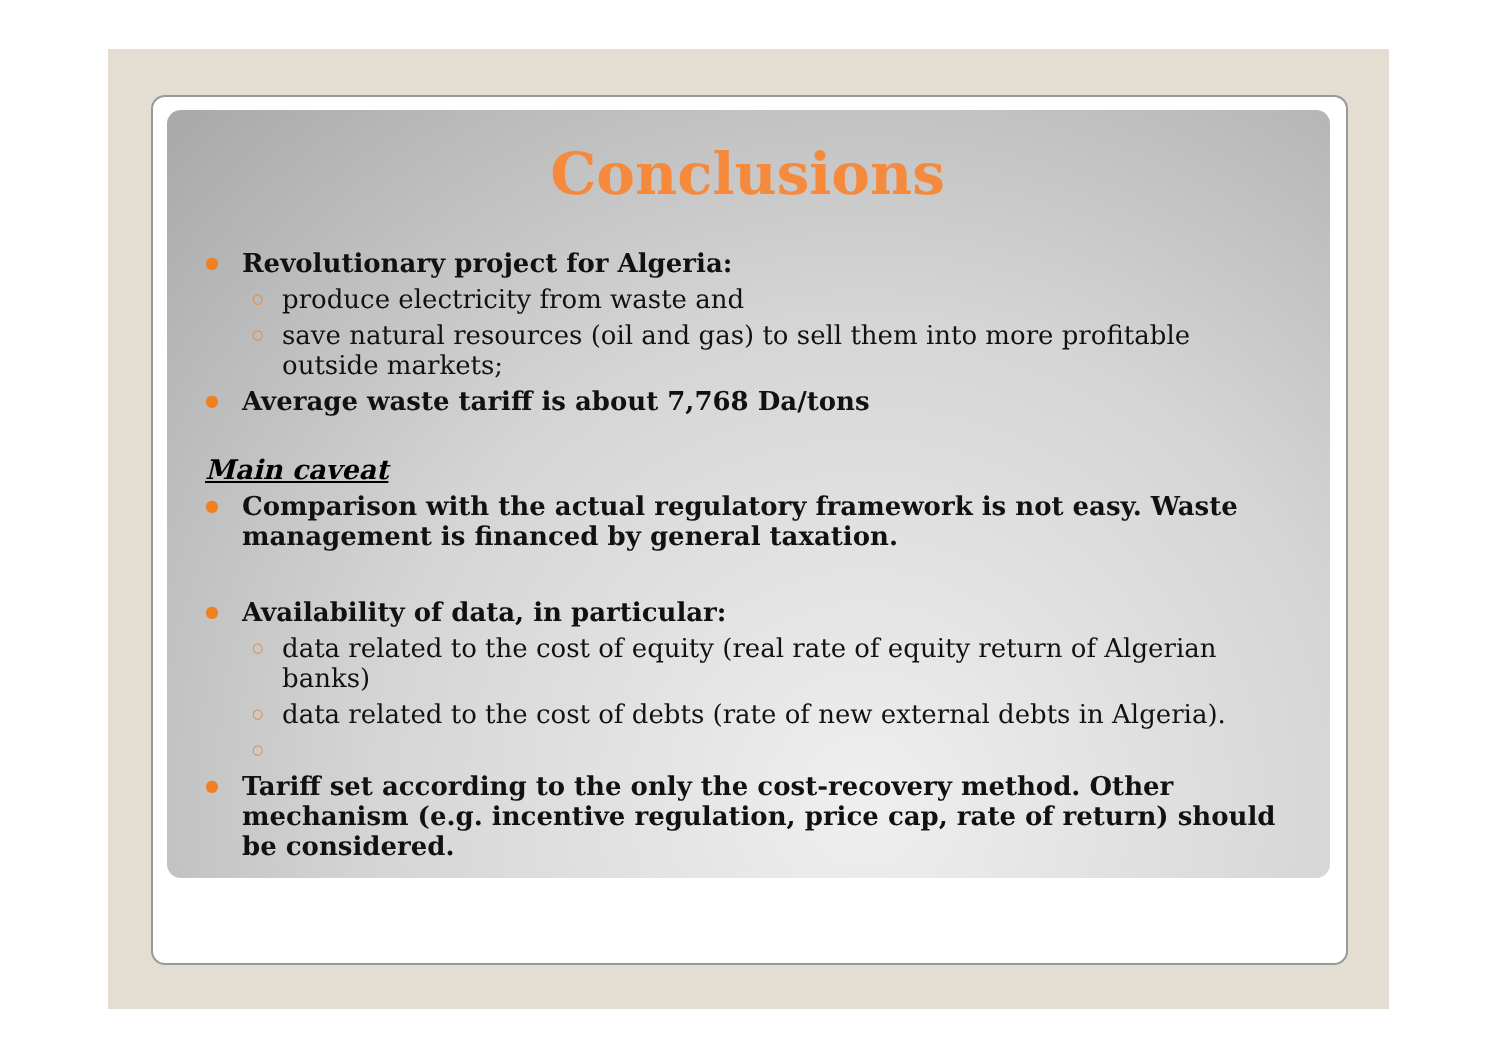Conclusions
Revolutionary project for Algeria:
produce electricity from waste and
save natural resources (oil and gas) to sell them into more profitable outside markets;
Average waste tariff is about 7,768 Da/tons
Main caveat
Comparison with the actual regulatory framework is not easy. Waste management is financed by general taxation.
Availability of data, in particular:
data related to the cost of equity (real rate of equity return of Algerian banks)
data related to the cost of debts (rate of new external debts in Algeria).
Tariff set according to the only the cost-recovery method. Other mechanism (e.g. incentive regulation, price cap, rate of return) should be considered.